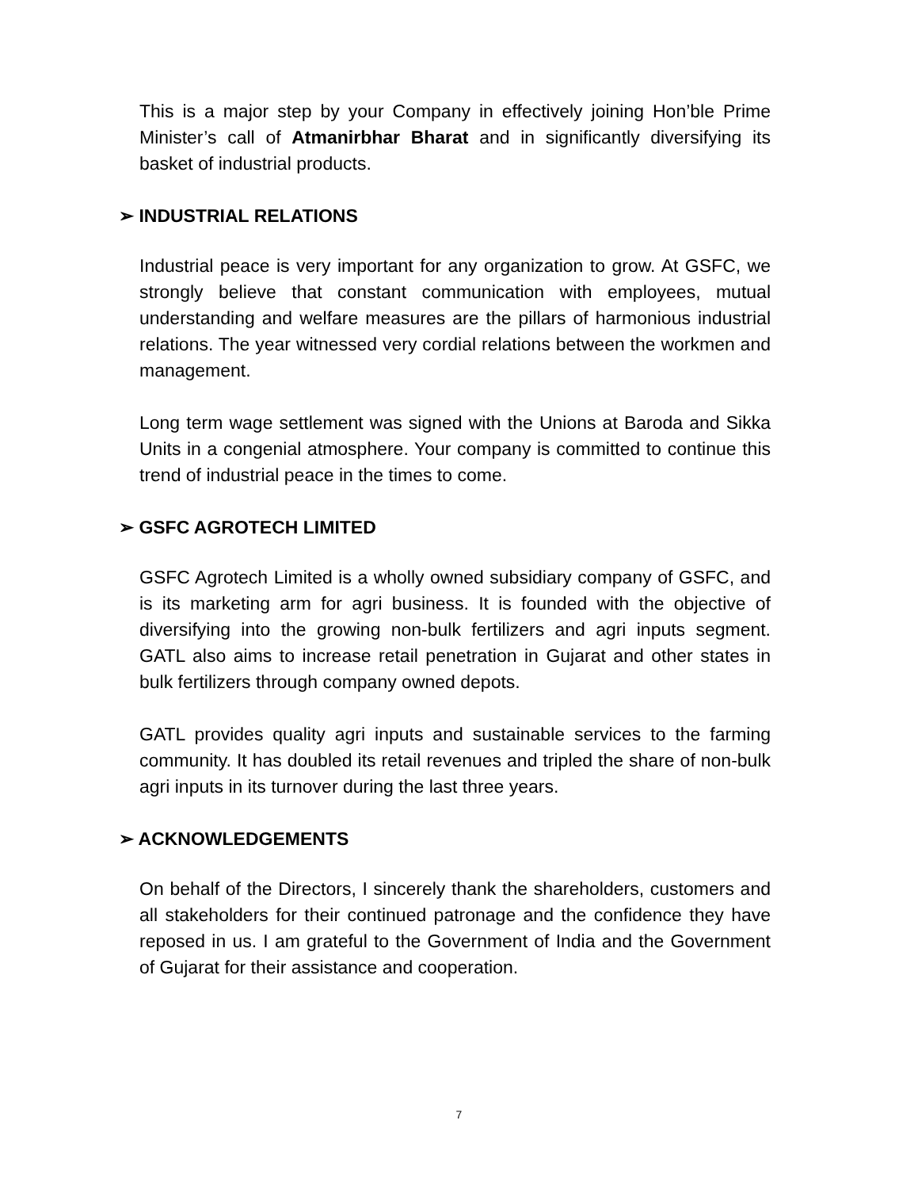This is a major step by your Company in effectively joining Hon’ble Prime Minister’s call of Atmanirbhar Bharat and in significantly diversifying its basket of industrial products.
➢ INDUSTRIAL RELATIONS
Industrial peace is very important for any organization to grow. At GSFC, we strongly believe that constant communication with employees, mutual understanding and welfare measures are the pillars of harmonious industrial relations. The year witnessed very cordial relations between the workmen and management.
Long term wage settlement was signed with the Unions at Baroda and Sikka Units in a congenial atmosphere. Your company is committed to continue this trend of industrial peace in the times to come.
➢ GSFC AGROTECH LIMITED
GSFC Agrotech Limited is a wholly owned subsidiary company of GSFC, and is its marketing arm for agri business. It is founded with the objective of diversifying into the growing non-bulk fertilizers and agri inputs segment. GATL also aims to increase retail penetration in Gujarat and other states in bulk fertilizers through company owned depots.
GATL provides quality agri inputs and sustainable services to the farming community. It has doubled its retail revenues and tripled the share of non-bulk agri inputs in its turnover during the last three years.
➢ ACKNOWLEDGEMENTS
On behalf of the Directors, I sincerely thank the shareholders, customers and all stakeholders for their continued patronage and the confidence they have reposed in us. I am grateful to the Government of India and the Government of Gujarat for their assistance and cooperation.
7